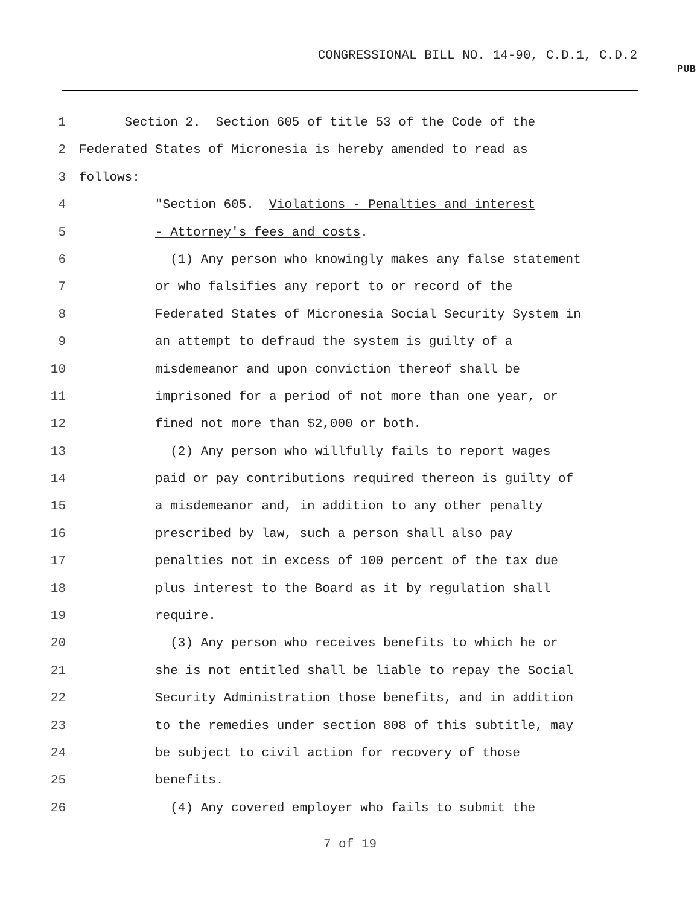CONGRESSIONAL BILL NO. 14-90, C.D.1, C.D.2
PUB
1 Section 2. Section 605 of title 53 of the Code of the
2 Federated States of Micronesia is hereby amended to read as
3 follows:
4 "Section 605. Violations - Penalties and interest
5 - Attorney's fees and costs.
6 (1) Any person who knowingly makes any false statement
7 or who falsifies any report to or record of the
8 Federated States of Micronesia Social Security System in
9 an attempt to defraud the system is guilty of a
10 misdemeanor and upon conviction thereof shall be
11 imprisoned for a period of not more than one year, or
12 fined not more than $2,000 or both.
13 (2) Any person who willfully fails to report wages
14 paid or pay contributions required thereon is guilty of
15 a misdemeanor and, in addition to any other penalty
16 prescribed by law, such a person shall also pay
17 penalties not in excess of 100 percent of the tax due
18 plus interest to the Board as it by regulation shall
19 require.
20 (3) Any person who receives benefits to which he or
21 she is not entitled shall be liable to repay the Social
22 Security Administration those benefits, and in addition
23 to the remedies under section 808 of this subtitle, may
24 be subject to civil action for recovery of those
25 benefits.
26 (4) Any covered employer who fails to submit the
7 of 19